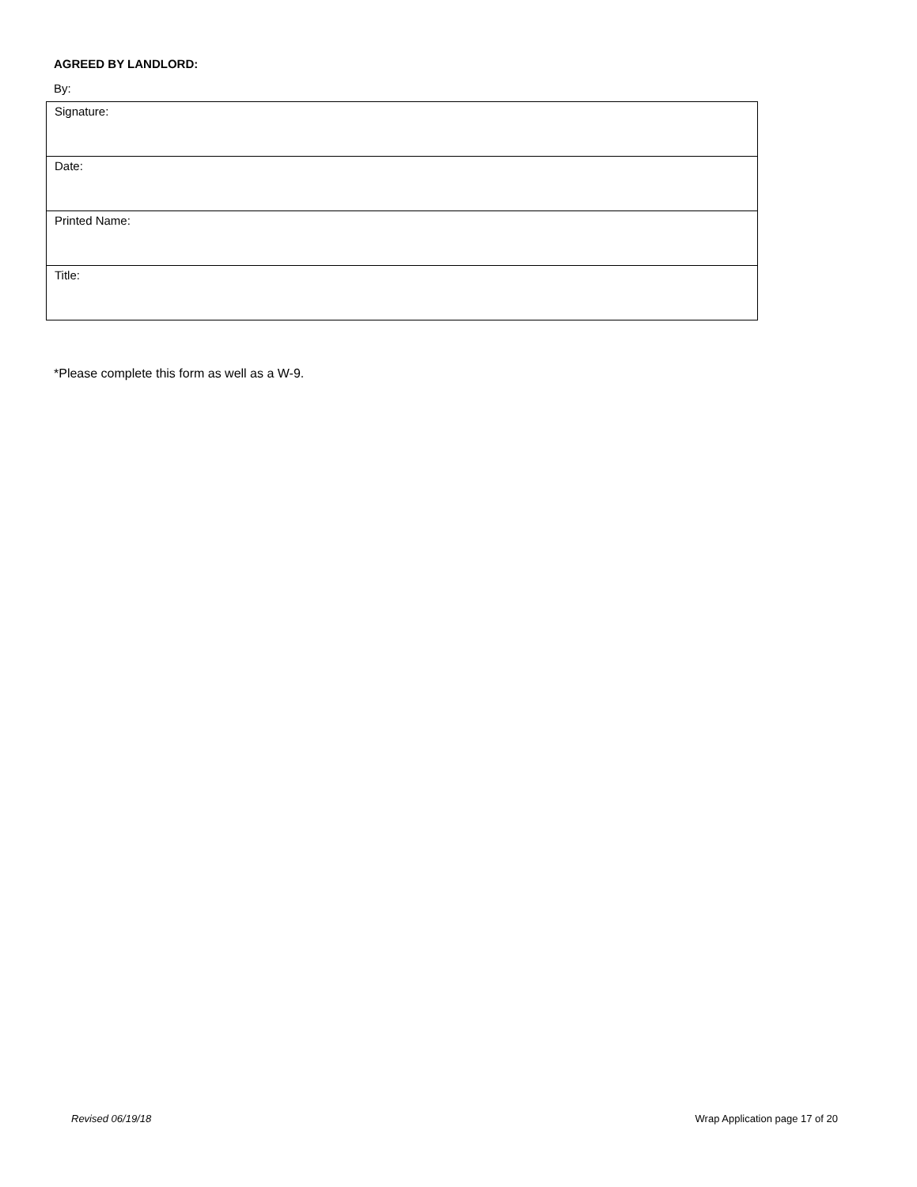AGREED BY LANDLORD:
By:
| Signature: |
| Date: |
| Printed Name: |
| Title: |
*Please complete this form as well as a W-9.
Revised 06/19/18 Wrap Application page 17 of 20